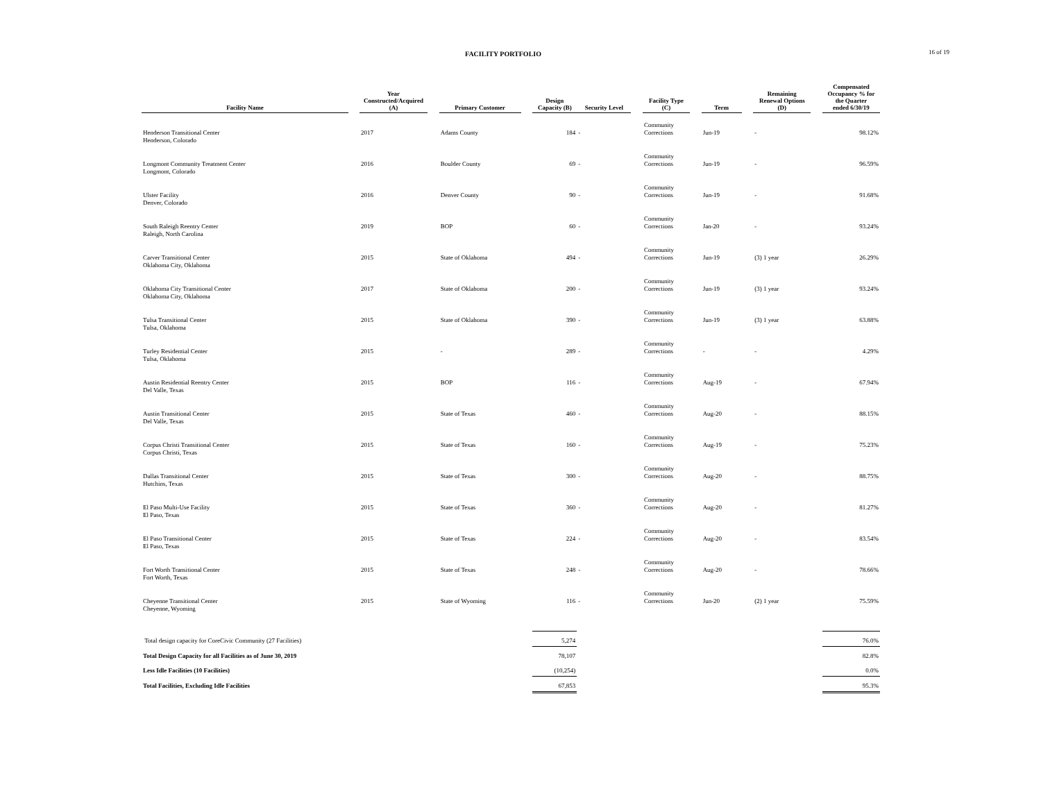FACILITY PORTFOLIO
16 of 19
| Facility Name | | Year Constructed/Acquired (A) | | Primary Customer | | Design Capacity (B) | Security Level | | Facility Type (C) | | Term | | Remaining Renewal Options (D) | | Compensated Occupancy % for the Quarter ended 6/30/19 |
| --- | --- | --- | --- | --- | --- | --- | --- | --- | --- | --- | --- | --- | --- | --- | --- |
| Henderson Transitional Center Henderson, Colorado | | 2017 | | Adams County | | 184 | - | | Community Corrections | | Jun-19 | | - | | 98.12% |
| Longmont Community Treatment Center Longmont, Colorado | | 2016 | | Boulder County | | 69 | - | | Community Corrections | | Jun-19 | | - | | 96.59% |
| Ulster Facility Denver, Colorado | | 2016 | | Denver County | | 90 | - | | Community Corrections | | Jun-19 | | - | | 91.68% |
| South Raleigh Reentry Center Raleigh, North Carolina | | 2019 | | BOP | | 60 | - | | Community Corrections | | Jan-20 | | - | | 93.24% |
| Carver Transitional Center Oklahoma City, Oklahoma | | 2015 | | State of Oklahoma | | 494 | - | | Community Corrections | | Jun-19 | | (3) 1 year | | 26.29% |
| Oklahoma City Transitional Center Oklahoma City, Oklahoma | | 2017 | | State of Oklahoma | | 200 | - | | Community Corrections | | Jun-19 | | (3) 1 year | | 93.24% |
| Tulsa Transitional Center Tulsa, Oklahoma | | 2015 | | State of Oklahoma | | 390 | - | | Community Corrections | | Jun-19 | | (3) 1 year | | 63.88% |
| Turley Residential Center Tulsa, Oklahoma | | 2015 | | - | | 289 | - | | Community Corrections | | - | | - | | 4.29% |
| Austin Residential Reentry Center Del Valle, Texas | | 2015 | | BOP | | 116 | - | | Community Corrections | | Aug-19 | | - | | 67.94% |
| Austin Transitional Center Del Valle, Texas | | 2015 | | State of Texas | | 460 | - | | Community Corrections | | Aug-20 | | - | | 88.15% |
| Corpus Christi Transitional Center Corpus Christi, Texas | | 2015 | | State of Texas | | 160 | - | | Community Corrections | | Aug-19 | | - | | 75.23% |
| Dallas Transitional Center Hutchins, Texas | | 2015 | | State of Texas | | 300 | - | | Community Corrections | | Aug-20 | | - | | 88.75% |
| El Paso Multi-Use Facility El Paso, Texas | | 2015 | | State of Texas | | 360 | - | | Community Corrections | | Aug-20 | | - | | 81.27% |
| El Paso Transitional Center El Paso, Texas | | 2015 | | State of Texas | | 224 | - | | Community Corrections | | Aug-20 | | - | | 83.54% |
| Fort Worth Transitional Center Fort Worth, Texas | | 2015 | | State of Texas | | 248 | - | | Community Corrections | | Aug-20 | | - | | 78.66% |
| Cheyenne Transitional Center Cheyenne, Wyoming | | 2015 | | State of Wyoming | | 116 | - | | Community Corrections | | Jun-20 | | (2) 1 year | | 75.59% |
| Total design capacity for CoreCivic Community (27 Facilities) | | | | | | 5,274 | | | | | | | | | 76.0% |
| Total Design Capacity for all Facilities as of June 30, 2019 | | | | | | 78,107 | | | | | | | | | 82.8% |
| Less Idle Facilities (10 Facilities) | | | | | | (10,254) | | | | | | | | | 0.0% |
| Total Facilities, Excluding Idle Facilities | | | | | | 67,853 | | | | | | | | | 95.3% |